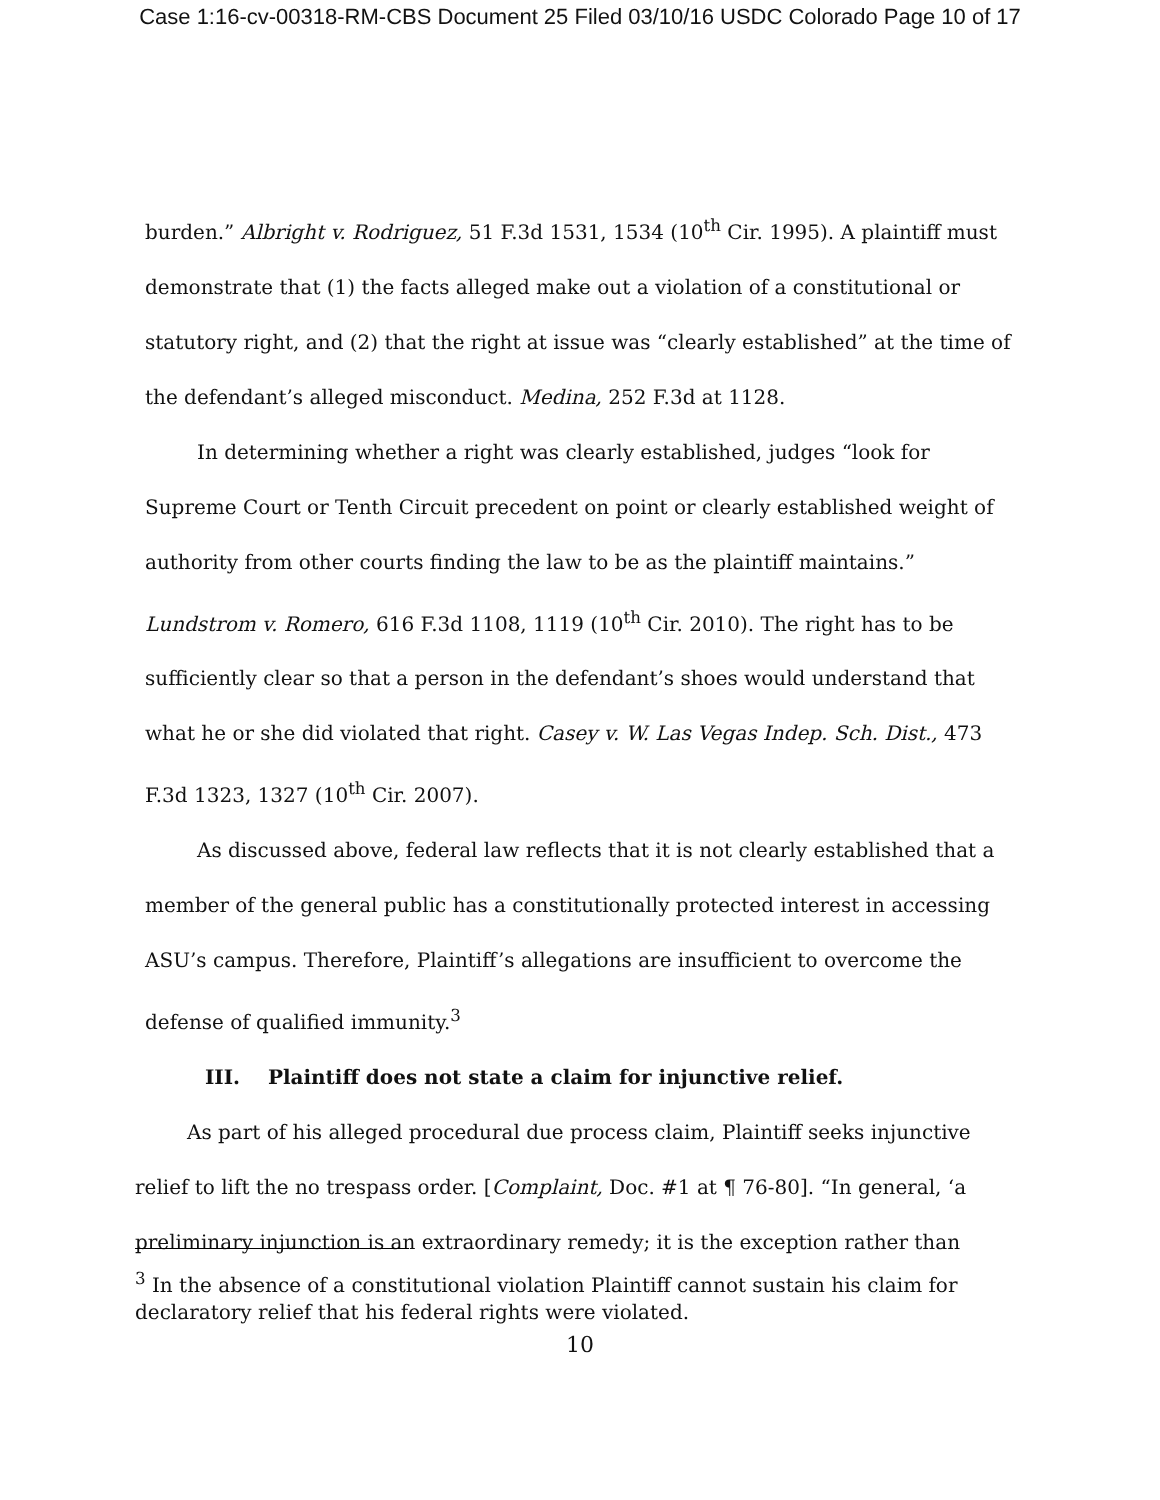Case 1:16-cv-00318-RM-CBS Document 25 Filed 03/10/16 USDC Colorado Page 10 of 17
burden.” Albright v. Rodriguez, 51 F.3d 1531, 1534 (10<sup>th</sup> Cir. 1995). A plaintiff must demonstrate that (1) the facts alleged make out a violation of a constitutional or statutory right, and (2) that the right at issue was “clearly established” at the time of the defendant’s alleged misconduct. Medina, 252 F.3d at 1128.
In determining whether a right was clearly established, judges “look for Supreme Court or Tenth Circuit precedent on point or clearly established weight of authority from other courts finding the law to be as the plaintiff maintains.” Lundstrom v. Romero, 616 F.3d 1108, 1119 (10<sup>th</sup> Cir. 2010). The right has to be sufficiently clear so that a person in the defendant’s shoes would understand that what he or she did violated that right. Casey v. W. Las Vegas Indep. Sch. Dist., 473 F.3d 1323, 1327 (10<sup>th</sup> Cir. 2007).
As discussed above, federal law reflects that it is not clearly established that a member of the general public has a constitutionally protected interest in accessing ASU’s campus. Therefore, Plaintiff’s allegations are insufficient to overcome the defense of qualified immunity.<sup>3</sup>
III. Plaintiff does not state a claim for injunctive relief.
As part of his alleged procedural due process claim, Plaintiff seeks injunctive relief to lift the no trespass order. [Complaint, Doc. #1 at ¶ 76-80]. “In general, ‘a preliminary injunction is an extraordinary remedy; it is the exception rather than
<sup>3</sup> In the absence of a constitutional violation Plaintiff cannot sustain his claim for declaratory relief that his federal rights were violated.
10